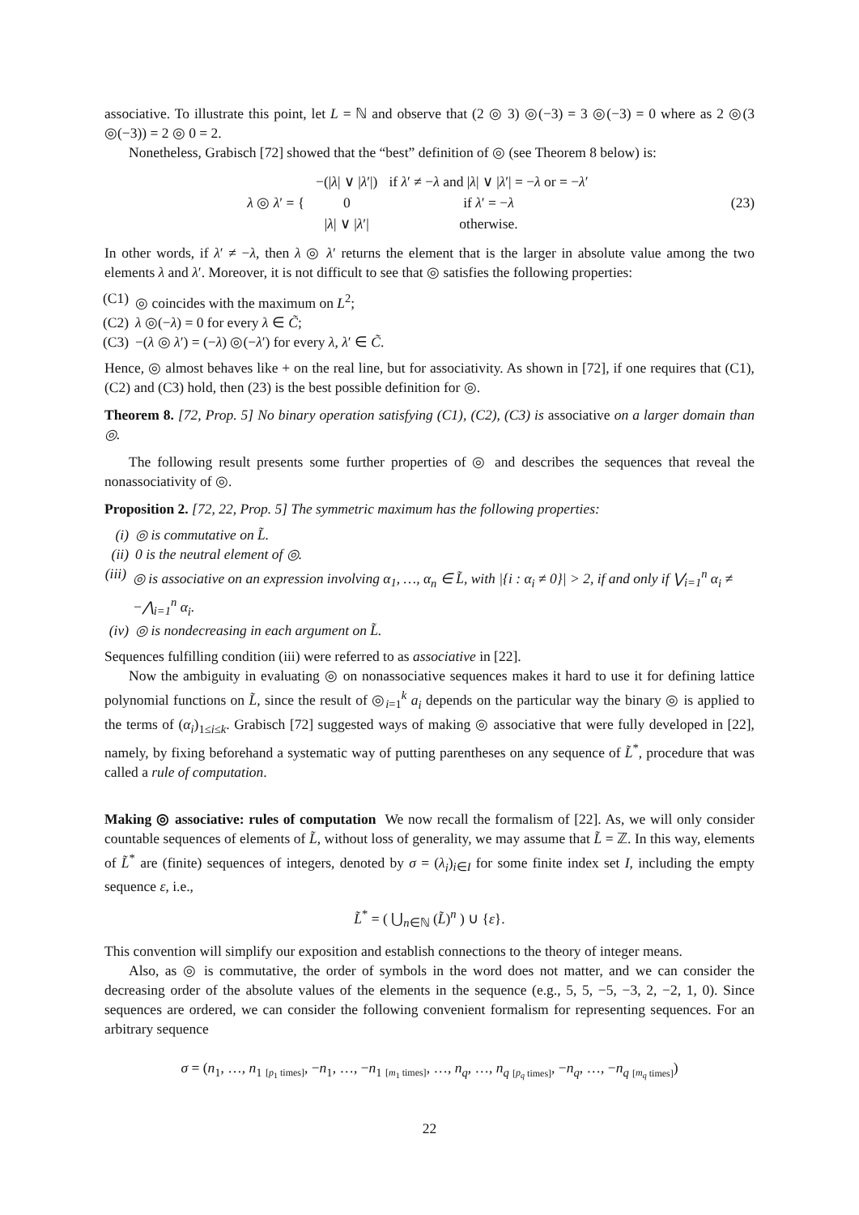associative. To illustrate this point, let L = ℕ and observe that (2 ◎ 3) ◎(−3) = 3 ◎(−3) = 0 where as 2 ◎(3 ◎(−3)) = 2 ◎ 0 = 2.
Nonetheless, Grabisch [72] showed that the “best” definition of ◎ (see Theorem 8 below) is:
| λ ◎ λ ′ = { | −(/ λ / ∨ / λ ′/) | if λ ′ ≠ − λ and / λ / ∨ / λ ′/ = − λ or = − λ ′ |
| | 0 | if λ ′ = − λ |
| | / λ / ∨ / λ ′/ | otherwise. |
(23)
In other words, if λ′ ≠ −λ, then λ ◎ λ′ returns the element that is the larger in absolute value among the two elements λ and λ′. Moreover, it is not difficult to see that ◎ satisfies the following properties:
(C1) ◎ coincides with the maximum on L<sup>2</sup>;
(C2) λ ◎(−λ) = 0 for every λ ∈ C̃;
(C3) −(λ ◎ λ′) = (−λ) ◎(−λ′) for every λ, λ′ ∈ C̃.
Hence, ◎ almost behaves like + on the real line, but for associativity. As shown in [72], if one requires that (C1), (C2) and (C3) hold, then (23) is the best possible definition for ◎.
Theorem 8. [72, Prop. 5] No binary operation satisfying (C1), (C2), (C3) is associative on a larger domain than ◎.
The following result presents some further properties of ◎ and describes the sequences that reveal the nonassociativity of ◎.
Proposition 2. [72, 22, Prop. 5] The symmetric maximum has the following properties:
(i) ◎ is commutative on L̃.
(ii) 0 is the neutral element of ◎.
(iii) ◎ is associative on an expression involving α<sub>1</sub>, …, α<sub>n</sub> ∈ L̃, with |{i : α<sub>i</sub> ≠ 0}| > 2, if and only if ⋁<sub>i=1</sub><sup>n</sup> α<sub>i</sub> ≠ −⋀<sub>i=1</sub><sup>n</sup> α<sub>i</sub>.
(iv) ◎ is nondecreasing in each argument on L̃.
Sequences fulfilling condition (iii) were referred to as associative in [22].
Now the ambiguity in evaluating ◎ on nonassociative sequences makes it hard to use it for defining lattice polynomial functions on L̃, since the result of ◎<sub>i=1</sub><sup>k</sup> a<sub>i</sub> depends on the particular way the binary ◎ is applied to the terms of (α<sub>i</sub>)<sub>1≤i≤k</sub>. Grabisch [72] suggested ways of making ◎ associative that were fully developed in [22], namely, by fixing beforehand a systematic way of putting parentheses on any sequence of L̃<sup>*</sup>, procedure that was called a rule of computation.
Making ◎ associative: rules of computation We now recall the formalism of [22]. As, we will only consider countable sequences of elements of L̃, without loss of generality, we may assume that L̃ = ℤ. In this way, elements of L̃<sup>*</sup> are (finite) sequences of integers, denoted by σ = (λ<sub>i</sub>)<sub>i∈I</sub> for some finite index set I, including the empty sequence ε, i.e.,
L̃<sup>*</sup> = ( ⋃<sub>n∈ℕ</sub> (L̃)<sup>n</sup> ) ∪ {ε}.
This convention will simplify our exposition and establish connections to the theory of integer means.
Also, as ◎ is commutative, the order of symbols in the word does not matter, and we can consider the decreasing order of the absolute values of the elements in the sequence (e.g., 5, 5, −5, −3, 2, −2, 1, 0). Since sequences are ordered, we can consider the following convenient formalism for representing sequences. For an arbitrary sequence
σ = (n<sub>1</sub>, …, n<sub>1</sub> <sub>[p<sub>1</sub> times]</sub>, −n<sub>1</sub>, …, −n<sub>1</sub> <sub>[m<sub>1</sub> times]</sub>, …, n<sub>q</sub>, …, n<sub>q</sub> <sub>[p<sub>q</sub> times]</sub>, −n<sub>q</sub>, …, −n<sub>q</sub> <sub>[m<sub>q</sub> times]</sub>)
22